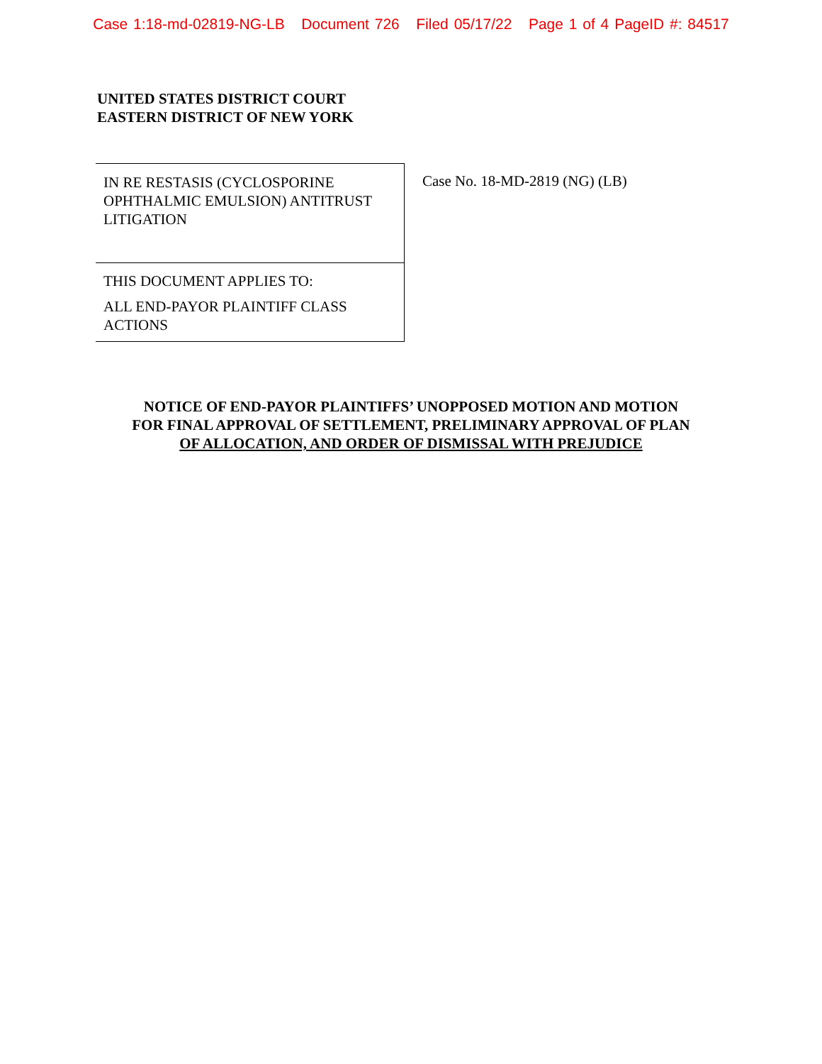Case 1:18-md-02819-NG-LB Document 726 Filed 05/17/22 Page 1 of 4 PageID #: 84517
UNITED STATES DISTRICT COURT
EASTERN DISTRICT OF NEW YORK
IN RE RESTASIS (CYCLOSPORINE OPHTHALMIC EMULSION) ANTITRUST LITIGATION
THIS DOCUMENT APPLIES TO:
ALL END-PAYOR PLAINTIFF CLASS ACTIONS
Case No. 18-MD-2819 (NG) (LB)
NOTICE OF END-PAYOR PLAINTIFFS’ UNOPPOSED MOTION AND MOTION
FOR FINAL APPROVAL OF SETTLEMENT, PRELIMINARY APPROVAL OF PLAN
OF ALLOCATION, AND ORDER OF DISMISSAL WITH PREJUDICE